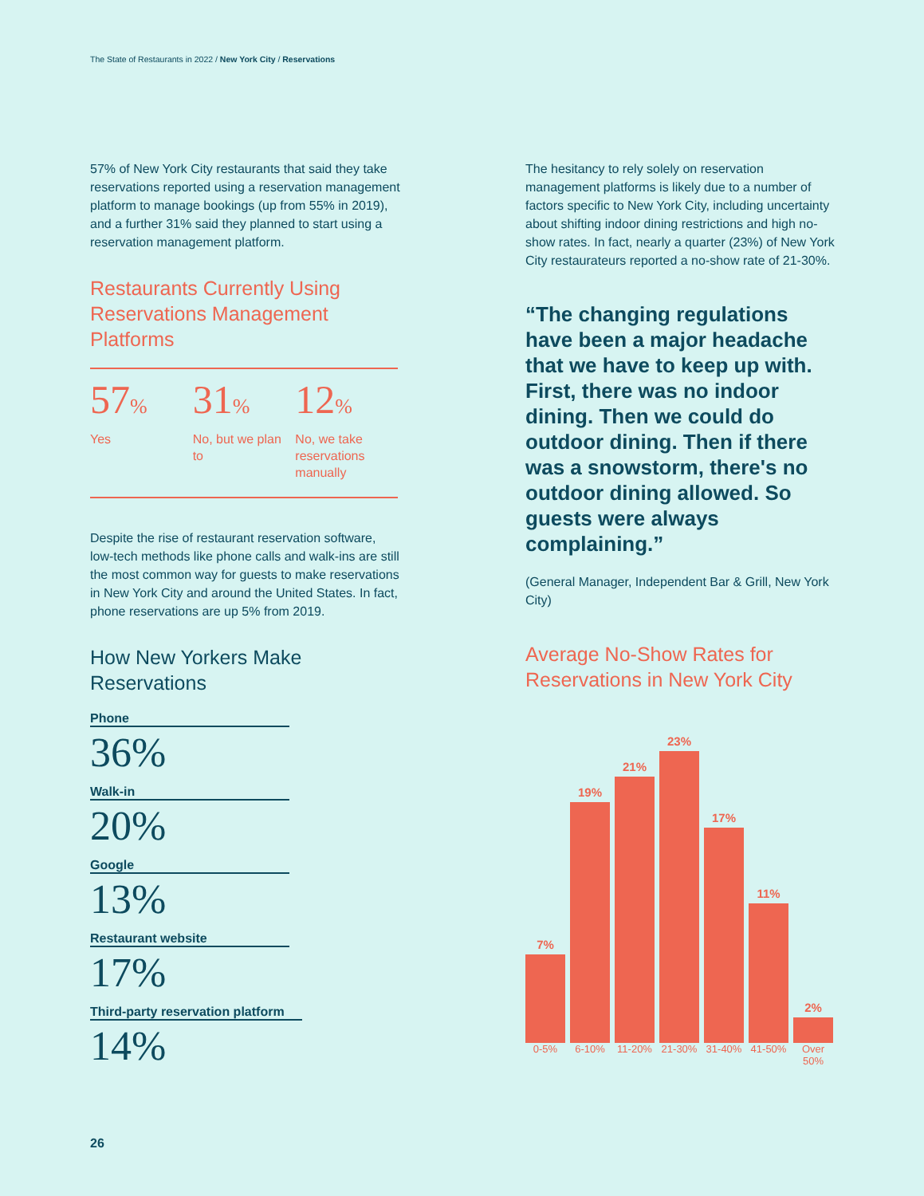The State of Restaurants in 2022 / New York City / Reservations
57% of New York City restaurants that said they take reservations reported using a reservation management platform to manage bookings (up from 55% in 2019), and a further 31% said they planned to start using a reservation management platform.
Restaurants Currently Using Reservations Management Platforms
57%
Yes
31%
No, but we plan to
12%
No, we take reservations manually
Despite the rise of restaurant reservation software, low-tech methods like phone calls and walk-ins are still the most common way for guests to make reservations in New York City and around the United States. In fact, phone reservations are up 5% from 2019.
How New Yorkers Make Reservations
Phone
36%
Walk-in
20%
Google
13%
Restaurant website
17%
Third-party reservation platform
14%
The hesitancy to rely solely on reservation management platforms is likely due to a number of factors specific to New York City, including uncertainty about shifting indoor dining restrictions and high no-show rates. In fact, nearly a quarter (23%) of New York City restaurateurs reported a no-show rate of 21-30%.
“The changing regulations have been a major headache that we have to keep up with. First, there was no indoor dining. Then we could do outdoor dining. Then if there was a snowstorm, there's no outdoor dining allowed. So guests were always complaining.”
(General Manager, Independent Bar & Grill, New York City)
Average No-Show Rates for Reservations in New York City
7%
19%
21%
23%
17%
11%
2%
0-5% 6-10% 11-20% 21-30% 31-40% 41-50% Over 50%
26